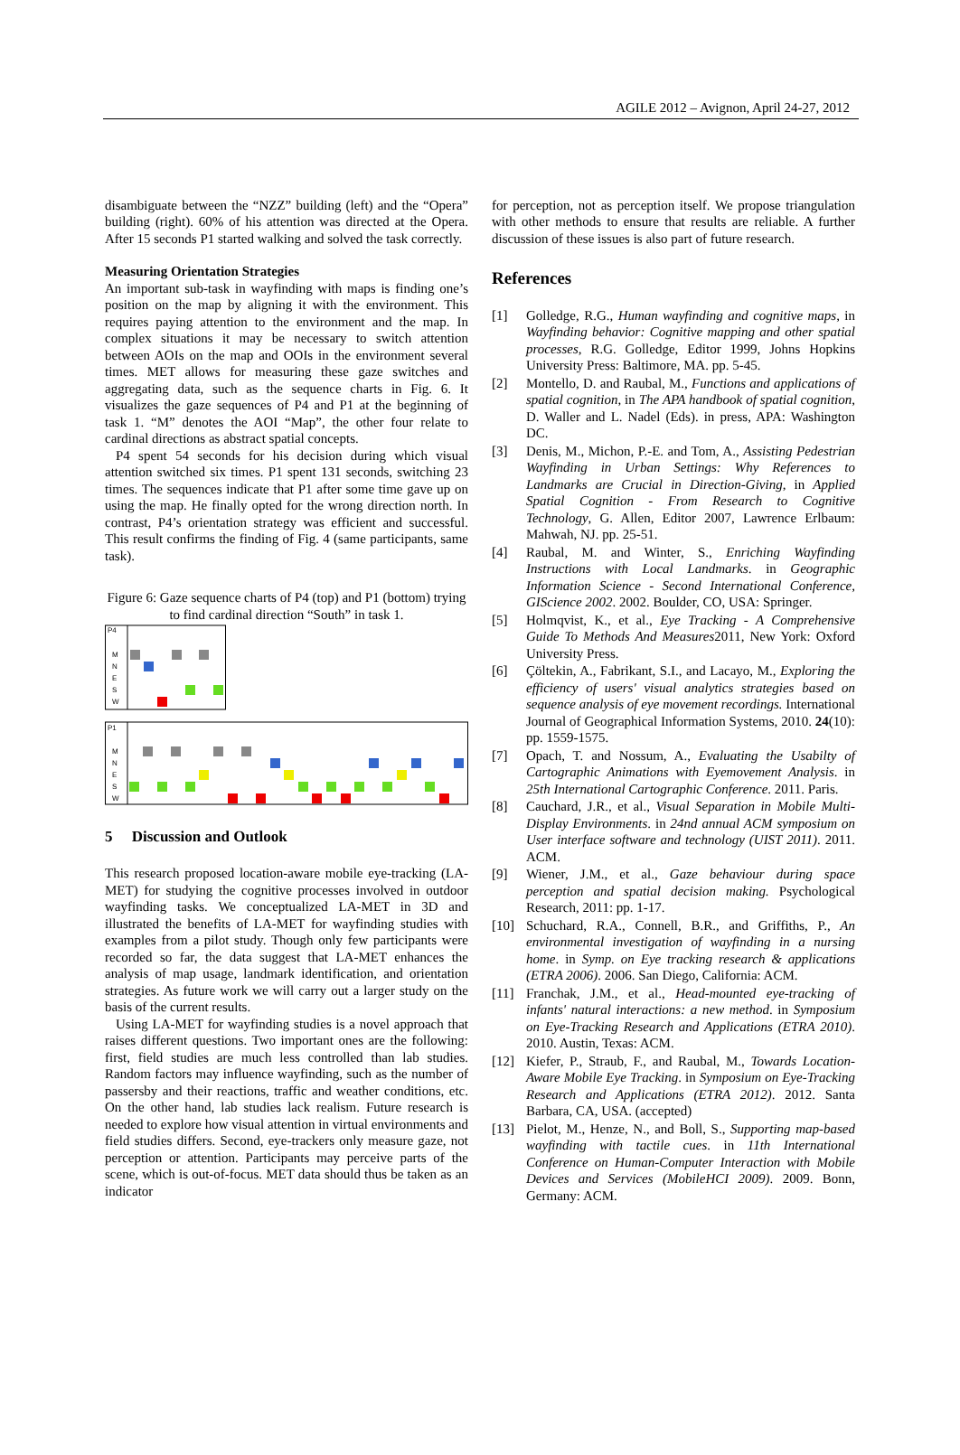AGILE 2012 – Avignon, April 24-27, 2012
disambiguate between the “NZZ” building (left) and the “Opera” building (right). 60% of his attention was directed at the Opera. After 15 seconds P1 started walking and solved the task correctly.
Measuring Orientation Strategies
An important sub-task in wayfinding with maps is finding one’s position on the map by aligning it with the environment. This requires paying attention to the environment and the map. In complex situations it may be necessary to switch attention between AOIs on the map and OOIs in the environment several times. MET allows for measuring these gaze switches and aggregating data, such as the sequence charts in Fig. 6. It visualizes the gaze sequences of P4 and P1 at the beginning of task 1. “M” denotes the AOI “Map”, the other four relate to cardinal directions as abstract spatial concepts.
P4 spent 54 seconds for his decision during which visual attention switched six times. P1 spent 131 seconds, switching 23 times. The sequences indicate that P1 after some time gave up on using the map. He finally opted for the wrong direction north. In contrast, P4’s orientation strategy was efficient and successful. This result confirms the finding of Fig. 4 (same participants, same task).
Figure 6: Gaze sequence charts of P4 (top) and P1 (bottom) trying to find cardinal direction “South” in task 1.
P4
M
N
E
S
W
P1
M
N
E
S
W
5 Discussion and Outlook
This research proposed location-aware mobile eye-tracking (LA-MET) for studying the cognitive processes involved in outdoor wayfinding tasks. We conceptualized LA-MET in 3D and illustrated the benefits of LA-MET for wayfinding studies with examples from a pilot study. Though only few participants were recorded so far, the data suggest that LA-MET enhances the analysis of map usage, landmark identification, and orientation strategies. As future work we will carry out a larger study on the basis of the current results.
Using LA-MET for wayfinding studies is a novel approach that raises different questions. Two important ones are the following: first, field studies are much less controlled than lab studies. Random factors may influence wayfinding, such as the number of passersby and their reactions, traffic and weather conditions, etc. On the other hand, lab studies lack realism. Future research is needed to explore how visual attention in virtual environments and field studies differs. Second, eye-trackers only measure gaze, not perception or attention. Participants may perceive parts of the scene, which is out-of-focus. MET data should thus be taken as an indicator
for perception, not as perception itself. We propose triangulation with other methods to ensure that results are reliable. A further discussion of these issues is also part of future research.
References
[1] Golledge, R.G., Human wayfinding and cognitive maps, in Wayfinding behavior: Cognitive mapping and other spatial processes, R.G. Golledge, Editor 1999, Johns Hopkins University Press: Baltimore, MA. pp. 5-45.
[2] Montello, D. and Raubal, M., Functions and applications of spatial cognition, in The APA handbook of spatial cognition, D. Waller and L. Nadel (Eds). in press, APA: Washington DC.
[3] Denis, M., Michon, P.-E. and Tom, A., Assisting Pedestrian Wayfinding in Urban Settings: Why References to Landmarks are Crucial in Direction-Giving, in Applied Spatial Cognition - From Research to Cognitive Technology, G. Allen, Editor 2007, Lawrence Erlbaum: Mahwah, NJ. pp. 25-51.
[4] Raubal, M. and Winter, S., Enriching Wayfinding Instructions with Local Landmarks. in Geographic Information Science - Second International Conference, GIScience 2002. 2002. Boulder, CO, USA: Springer.
[5] Holmqvist, K., et al., Eye Tracking - A Comprehensive Guide To Methods And Measures2011, New York: Oxford University Press.
[6] Çöltekin, A., Fabrikant, S.I., and Lacayo, M., Exploring the efficiency of users' visual analytics strategies based on sequence analysis of eye movement recordings. International Journal of Geographical Information Systems, 2010. 24(10): pp. 1559-1575.
[7] Opach, T. and Nossum, A., Evaluating the Usabilty of Cartographic Animations with Eyemovement Analysis. in 25th International Cartographic Conference. 2011. Paris.
[8] Cauchard, J.R., et al., Visual Separation in Mobile Multi-Display Environments. in 24nd annual ACM symposium on User interface software and technology (UIST 2011). 2011. ACM.
[9] Wiener, J.M., et al., Gaze behaviour during space perception and spatial decision making. Psychological Research, 2011: pp. 1-17.
[10] Schuchard, R.A., Connell, B.R., and Griffiths, P., An environmental investigation of wayfinding in a nursing home. in Symp. on Eye tracking research & applications (ETRA 2006). 2006. San Diego, California: ACM.
[11] Franchak, J.M., et al., Head-mounted eye-tracking of infants' natural interactions: a new method. in Symposium on Eye-Tracking Research and Applications (ETRA 2010). 2010. Austin, Texas: ACM.
[12] Kiefer, P., Straub, F., and Raubal, M., Towards Location-Aware Mobile Eye Tracking. in Symposium on Eye-Tracking Research and Applications (ETRA 2012). 2012. Santa Barbara, CA, USA. (accepted)
[13] Pielot, M., Henze, N., and Boll, S., Supporting map-based wayfinding with tactile cues. in 11th International Conference on Human-Computer Interaction with Mobile Devices and Services (MobileHCI 2009). 2009. Bonn, Germany: ACM.